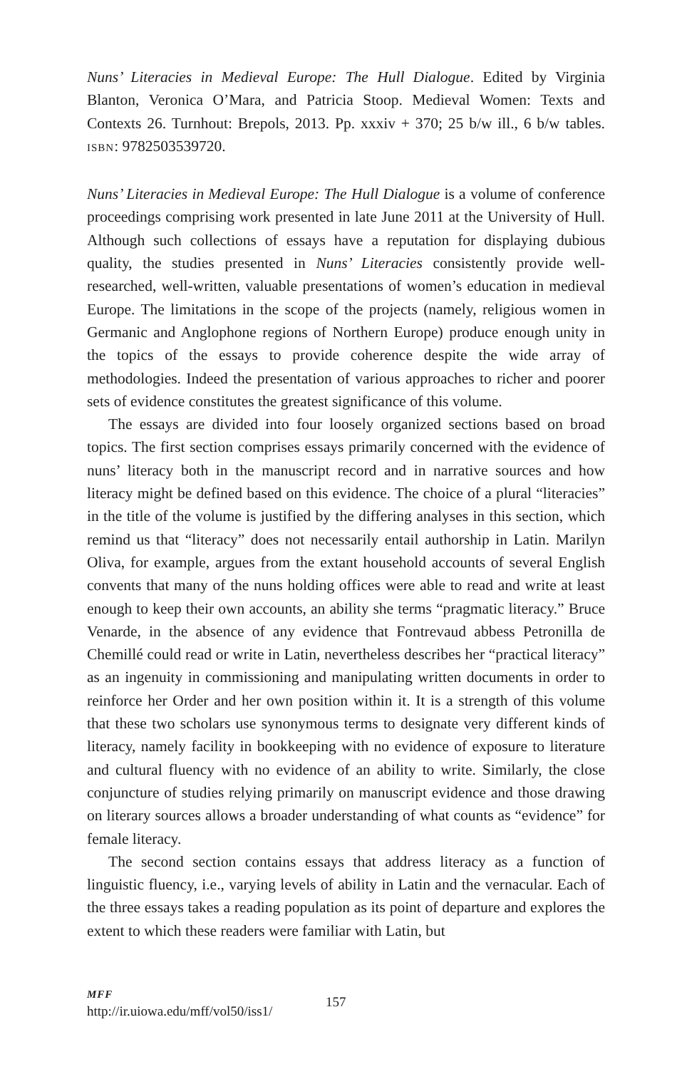Nuns’ Literacies in Medieval Europe: The Hull Dialogue. Edited by Virginia Blanton, Veronica O’Mara, and Patricia Stoop. Medieval Women: Texts and Contexts 26. Turnhout: Brepols, 2013. Pp. xxxiv + 370; 25 b/w ill., 6 b/w tables. ISBN: 9782503539720.
Nuns’ Literacies in Medieval Europe: The Hull Dialogue is a volume of conference proceedings comprising work presented in late June 2011 at the University of Hull. Although such collections of essays have a reputation for displaying dubious quality, the studies presented in Nuns’ Literacies consistently provide well-researched, well-written, valuable presentations of women’s education in medieval Europe. The limitations in the scope of the projects (namely, religious women in Germanic and Anglophone regions of Northern Europe) produce enough unity in the topics of the essays to provide coherence despite the wide array of methodologies. Indeed the presentation of various approaches to richer and poorer sets of evidence constitutes the greatest significance of this volume.
The essays are divided into four loosely organized sections based on broad topics. The first section comprises essays primarily concerned with the evidence of nuns’ literacy both in the manuscript record and in narrative sources and how literacy might be defined based on this evidence. The choice of a plural “literacies” in the title of the volume is justified by the differing analyses in this section, which remind us that “literacy” does not necessarily entail authorship in Latin. Marilyn Oliva, for example, argues from the extant household accounts of several English convents that many of the nuns holding offices were able to read and write at least enough to keep their own accounts, an ability she terms “pragmatic literacy.” Bruce Venarde, in the absence of any evidence that Fontrevaud abbess Petronilla de Chemillé could read or write in Latin, nevertheless describes her “practical literacy” as an ingenuity in commissioning and manipulating written documents in order to reinforce her Order and her own position within it. It is a strength of this volume that these two scholars use synonymous terms to designate very different kinds of literacy, namely facility in bookkeeping with no evidence of exposure to literature and cultural fluency with no evidence of an ability to write. Similarly, the close conjuncture of studies relying primarily on manuscript evidence and those drawing on literary sources allows a broader understanding of what counts as “evidence” for female literacy.
The second section contains essays that address literacy as a function of linguistic fluency, i.e., varying levels of ability in Latin and the vernacular. Each of the three essays takes a reading population as its point of departure and explores the extent to which these readers were familiar with Latin, but
MFF
http://ir.uiowa.edu/mff/vol50/iss1/
157